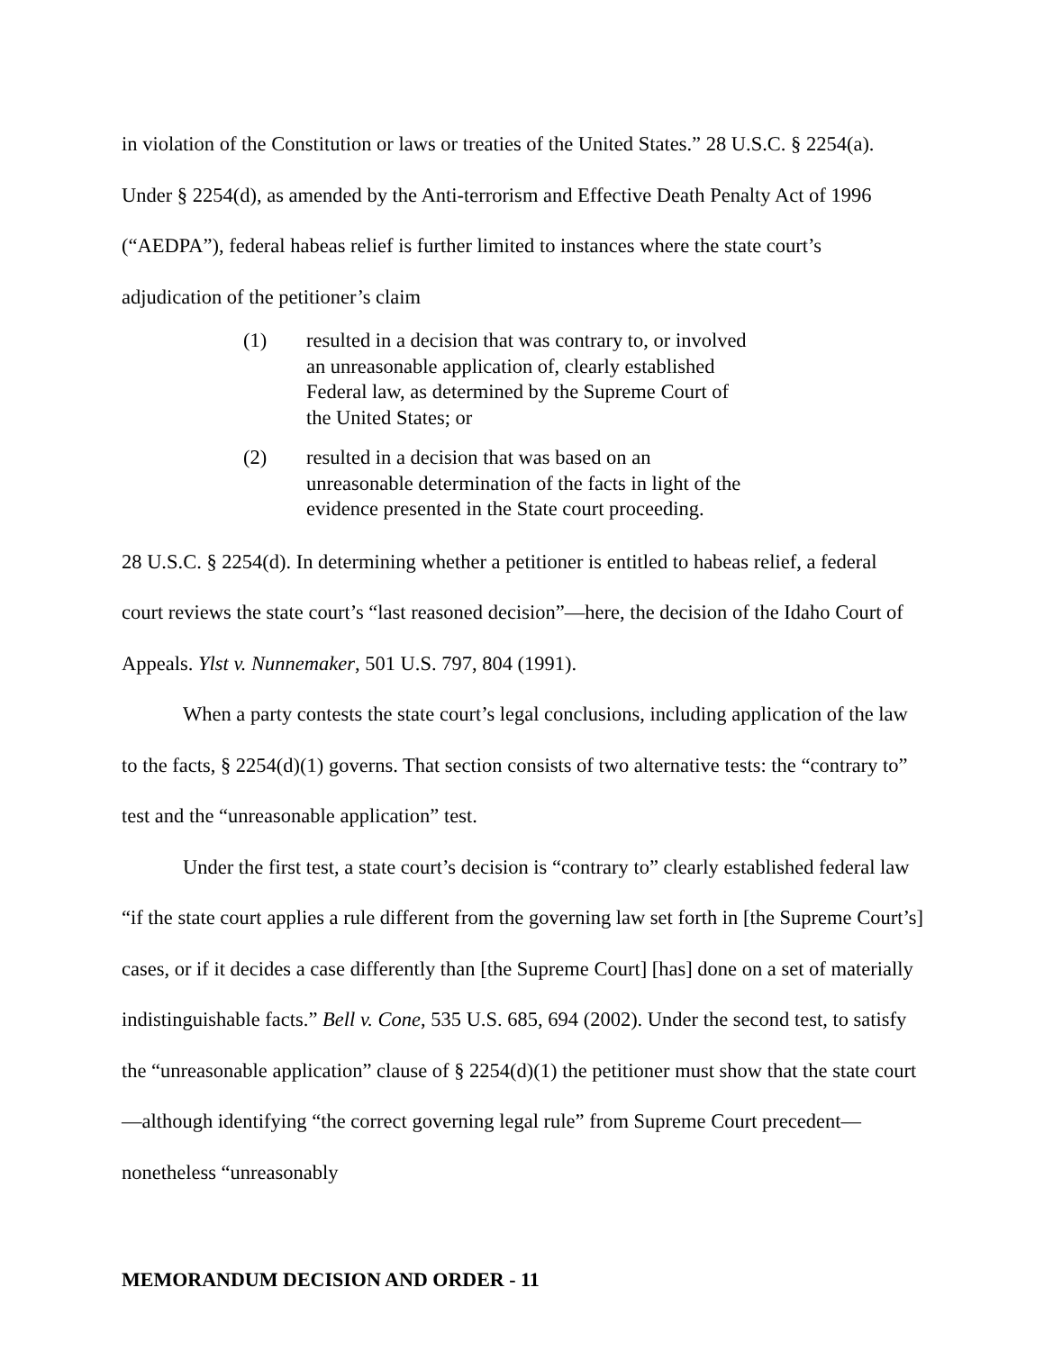in violation of the Constitution or laws or treaties of the United States.” 28 U.S.C. § 2254(a). Under § 2254(d), as amended by the Anti-terrorism and Effective Death Penalty Act of 1996 (“AEDPA”), federal habeas relief is further limited to instances where the state court’s adjudication of the petitioner’s claim
(1) resulted in a decision that was contrary to, or involved an unreasonable application of, clearly established Federal law, as determined by the Supreme Court of the United States; or
(2) resulted in a decision that was based on an unreasonable determination of the facts in light of the evidence presented in the State court proceeding.
28 U.S.C. § 2254(d). In determining whether a petitioner is entitled to habeas relief, a federal court reviews the state court’s “last reasoned decision”—here, the decision of the Idaho Court of Appeals. Ylst v. Nunnemaker, 501 U.S. 797, 804 (1991).
When a party contests the state court’s legal conclusions, including application of the law to the facts, § 2254(d)(1) governs. That section consists of two alternative tests: the “contrary to” test and the “unreasonable application” test.
Under the first test, a state court’s decision is “contrary to” clearly established federal law “if the state court applies a rule different from the governing law set forth in [the Supreme Court’s] cases, or if it decides a case differently than [the Supreme Court] [has] done on a set of materially indistinguishable facts.” Bell v. Cone, 535 U.S. 685, 694 (2002). Under the second test, to satisfy the “unreasonable application” clause of § 2254(d)(1) the petitioner must show that the state court—although identifying “the correct governing legal rule” from Supreme Court precedent—nonetheless “unreasonably
MEMORANDUM DECISION AND ORDER - 11